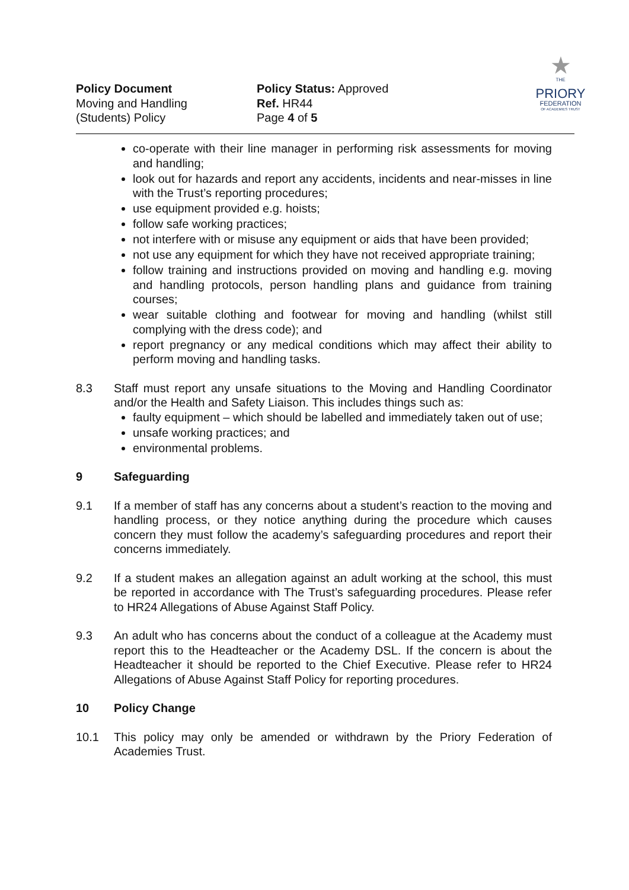Policy Document
Moving and Handling
(Students) Policy
Policy Status: Approved
Ref. HR44
Page 4 of 5
★
THE
PRIORY
FEDERATION
OF ACADEMIES TRUST
co-operate with their line manager in performing risk assessments for moving and handling;
look out for hazards and report any accidents, incidents and near-misses in line with the Trust’s reporting procedures;
use equipment provided e.g. hoists;
follow safe working practices;
not interfere with or misuse any equipment or aids that have been provided;
not use any equipment for which they have not received appropriate training;
follow training and instructions provided on moving and handling e.g. moving and handling protocols, person handling plans and guidance from training courses;
wear suitable clothing and footwear for moving and handling (whilst still complying with the dress code); and
report pregnancy or any medical conditions which may affect their ability to perform moving and handling tasks.
8.3 Staff must report any unsafe situations to the Moving and Handling Coordinator and/or the Health and Safety Liaison. This includes things such as:
faulty equipment – which should be labelled and immediately taken out of use;
unsafe working practices; and
environmental problems.
9 Safeguarding
9.1 If a member of staff has any concerns about a student’s reaction to the moving and handling process, or they notice anything during the procedure which causes concern they must follow the academy’s safeguarding procedures and report their concerns immediately.
9.2 If a student makes an allegation against an adult working at the school, this must be reported in accordance with The Trust’s safeguarding procedures. Please refer to HR24 Allegations of Abuse Against Staff Policy.
9.3 An adult who has concerns about the conduct of a colleague at the Academy must report this to the Headteacher or the Academy DSL. If the concern is about the Headteacher it should be reported to the Chief Executive. Please refer to HR24 Allegations of Abuse Against Staff Policy for reporting procedures.
10 Policy Change
10.1 This policy may only be amended or withdrawn by the Priory Federation of Academies Trust.